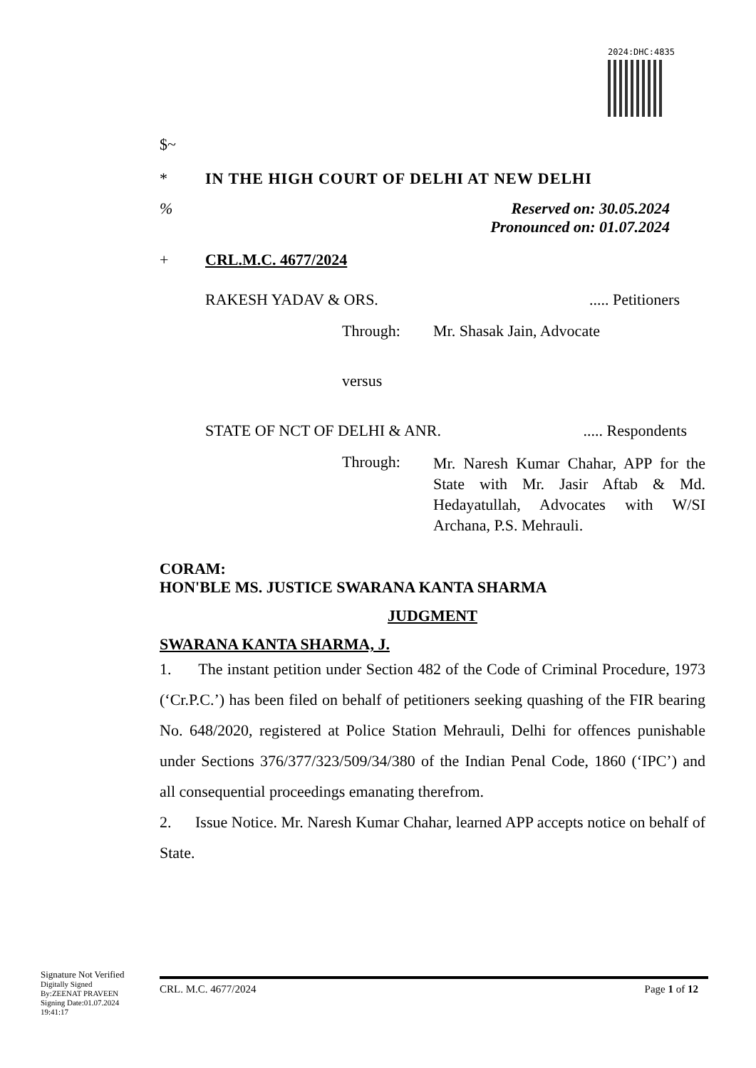2024:DHC:4835
$~
* IN THE HIGH COURT OF DELHI AT NEW DELHI
% Reserved on: 30.05.2024
Pronounced on: 01.07.2024
+ CRL.M.C. 4677/2024
RAKESH YADAV & ORS...... Petitioners
Through: Mr. Shasak Jain, Advocate
versus
STATE OF NCT OF DELHI & ANR...... Respondents
Through: Mr. Naresh Kumar Chahar, APP for the State with Mr. Jasir Aftab & Md. Hedayatullah, Advocates with W/SI Archana, P.S. Mehrauli.
CORAM:
HON'BLE MS. JUSTICE SWARANA KANTA SHARMA
JUDGMENT
SWARANA KANTA SHARMA, J.
1. The instant petition under Section 482 of the Code of Criminal Procedure, 1973 (‘Cr.P.C.’) has been filed on behalf of petitioners seeking quashing of the FIR bearing No. 648/2020, registered at Police Station Mehrauli, Delhi for offences punishable under Sections 376/377/323/509/34/380 of the Indian Penal Code, 1860 (‘IPC’) and all consequential proceedings emanating therefrom.
2. Issue Notice. Mr. Naresh Kumar Chahar, learned APP accepts notice on behalf of State.
Signature Not Verified
Digitally Signed
By:ZEENAT PRAVEEN
Signing Date:01.07.2024
19:41:17
CRL. M.C. 4677/2024 Page 1 of 12